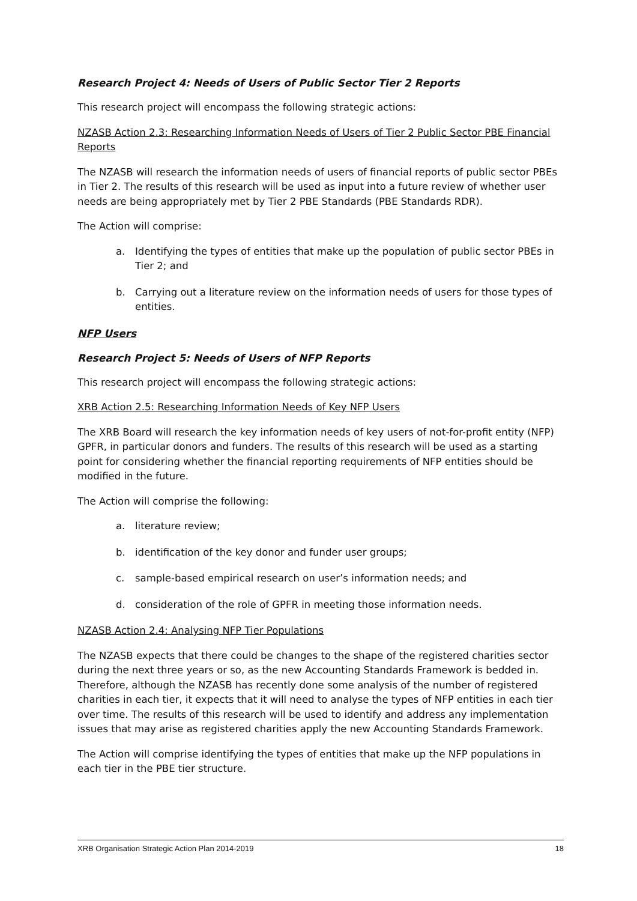Research Project 4: Needs of Users of Public Sector Tier 2 Reports
This research project will encompass the following strategic actions:
NZASB Action 2.3: Researching Information Needs of Users of Tier 2 Public Sector PBE Financial Reports
The NZASB will research the information needs of users of financial reports of public sector PBEs in Tier 2. The results of this research will be used as input into a future review of whether user needs are being appropriately met by Tier 2 PBE Standards (PBE Standards RDR).
The Action will comprise:
a. Identifying the types of entities that make up the population of public sector PBEs in Tier 2; and
b. Carrying out a literature review on the information needs of users for those types of entities.
NFP Users
Research Project 5: Needs of Users of NFP Reports
This research project will encompass the following strategic actions:
XRB Action 2.5: Researching Information Needs of Key NFP Users
The XRB Board will research the key information needs of key users of not-for-profit entity (NFP) GPFR, in particular donors and funders. The results of this research will be used as a starting point for considering whether the financial reporting requirements of NFP entities should be modified in the future.
The Action will comprise the following:
a. literature review;
b. identification of the key donor and funder user groups;
c. sample-based empirical research on user’s information needs; and
d. consideration of the role of GPFR in meeting those information needs.
NZASB Action 2.4: Analysing NFP Tier Populations
The NZASB expects that there could be changes to the shape of the registered charities sector during the next three years or so, as the new Accounting Standards Framework is bedded in. Therefore, although the NZASB has recently done some analysis of the number of registered charities in each tier, it expects that it will need to analyse the types of NFP entities in each tier over time. The results of this research will be used to identify and address any implementation issues that may arise as registered charities apply the new Accounting Standards Framework.
The Action will comprise identifying the types of entities that make up the NFP populations in each tier in the PBE tier structure.
XRB Organisation Strategic Action Plan 2014-2019 18